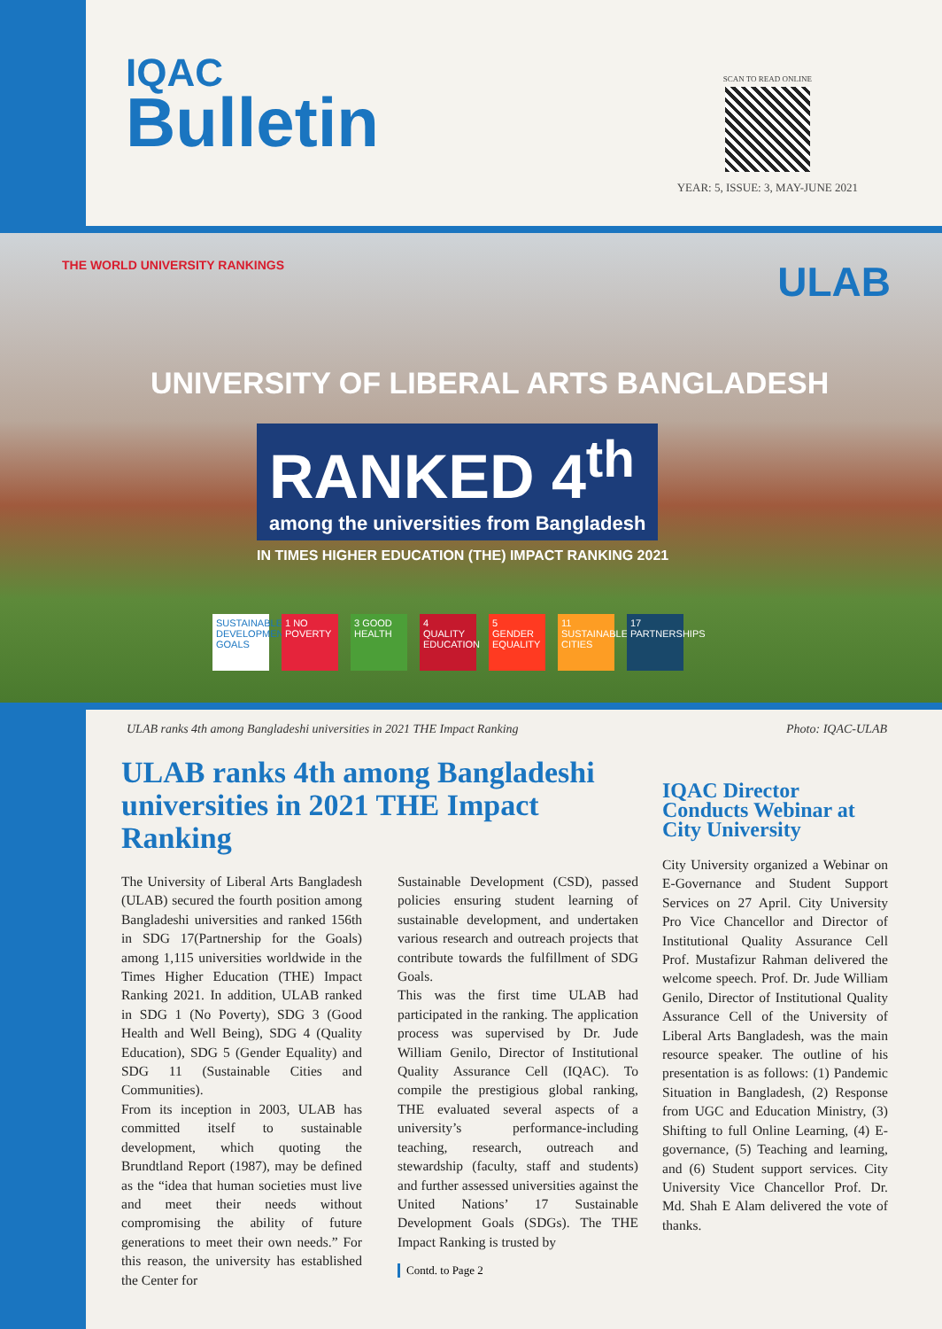IQAC
Bulletin
SCAN TO READ ONLINE
YEAR: 5, ISSUE: 3, MAY-JUNE 2021
THE WORLD UNIVERSITY RANKINGS ULAB
UNIVERSITY OF LIBERAL ARTS BANGLADESH
RANKED 4<sup>th</sup>
among the universities from Bangladesh
IN TIMES HIGHER EDUCATION (THE) IMPACT RANKING 2021
SUSTAINABLE DEVELOPMENT GOALS 1 NO POVERTY 3 GOOD HEALTH 4 QUALITY EDUCATION 5 GENDER EQUALITY 11 SUSTAINABLE CITIES 17 PARTNERSHIPS
ULAB ranks 4th among Bangladeshi universities in 2021 THE Impact Ranking Photo: IQAC-ULAB
ULAB ranks 4th among Bangladeshi universities in 2021 THE Impact Ranking
The University of Liberal Arts Bangladesh (ULAB) secured the fourth position among Bangladeshi universities and ranked 156th in SDG 17(Partnership for the Goals) among 1,115 universities worldwide in the Times Higher Education (THE) Impact Ranking 2021. In addition, ULAB ranked in SDG 1 (No Poverty), SDG 3 (Good Health and Well Being), SDG 4 (Quality Education), SDG 5 (Gender Equality) and SDG 11 (Sustainable Cities and Communities).
From its inception in 2003, ULAB has committed itself to sustainable development, which quoting the Brundtland Report (1987), may be defined as the “idea that human societies must live and meet their needs without compromising the ability of future generations to meet their own needs.” For this reason, the university has established the Center for
Sustainable Development (CSD), passed policies ensuring student learning of sustainable development, and undertaken various research and outreach projects that contribute towards the fulfillment of SDG Goals.
This was the first time ULAB had participated in the ranking. The application process was supervised by Dr. Jude William Genilo, Director of Institutional Quality Assurance Cell (IQAC). To compile the prestigious global ranking, THE evaluated several aspects of a university’s performance-including teaching, research, outreach and stewardship (faculty, staff and students) and further assessed universities against the United Nations’ 17 Sustainable Development Goals (SDGs). The THE Impact Ranking is trusted by
Contd. to Page 2
IQAC Director Conducts Webinar at City University
City University organized a Webinar on E-Governance and Student Support Services on 27 April. City University Pro Vice Chancellor and Director of Institutional Quality Assurance Cell Prof. Mustafizur Rahman delivered the welcome speech. Prof. Dr. Jude William Genilo, Director of Institutional Quality Assurance Cell of the University of Liberal Arts Bangladesh, was the main resource speaker. The outline of his presentation is as follows: (1) Pandemic Situation in Bangladesh, (2) Response from UGC and Education Ministry, (3) Shifting to full Online Learning, (4) E-governance, (5) Teaching and learning, and (6) Student support services. City University Vice Chancellor Prof. Dr. Md. Shah E Alam delivered the vote of thanks.